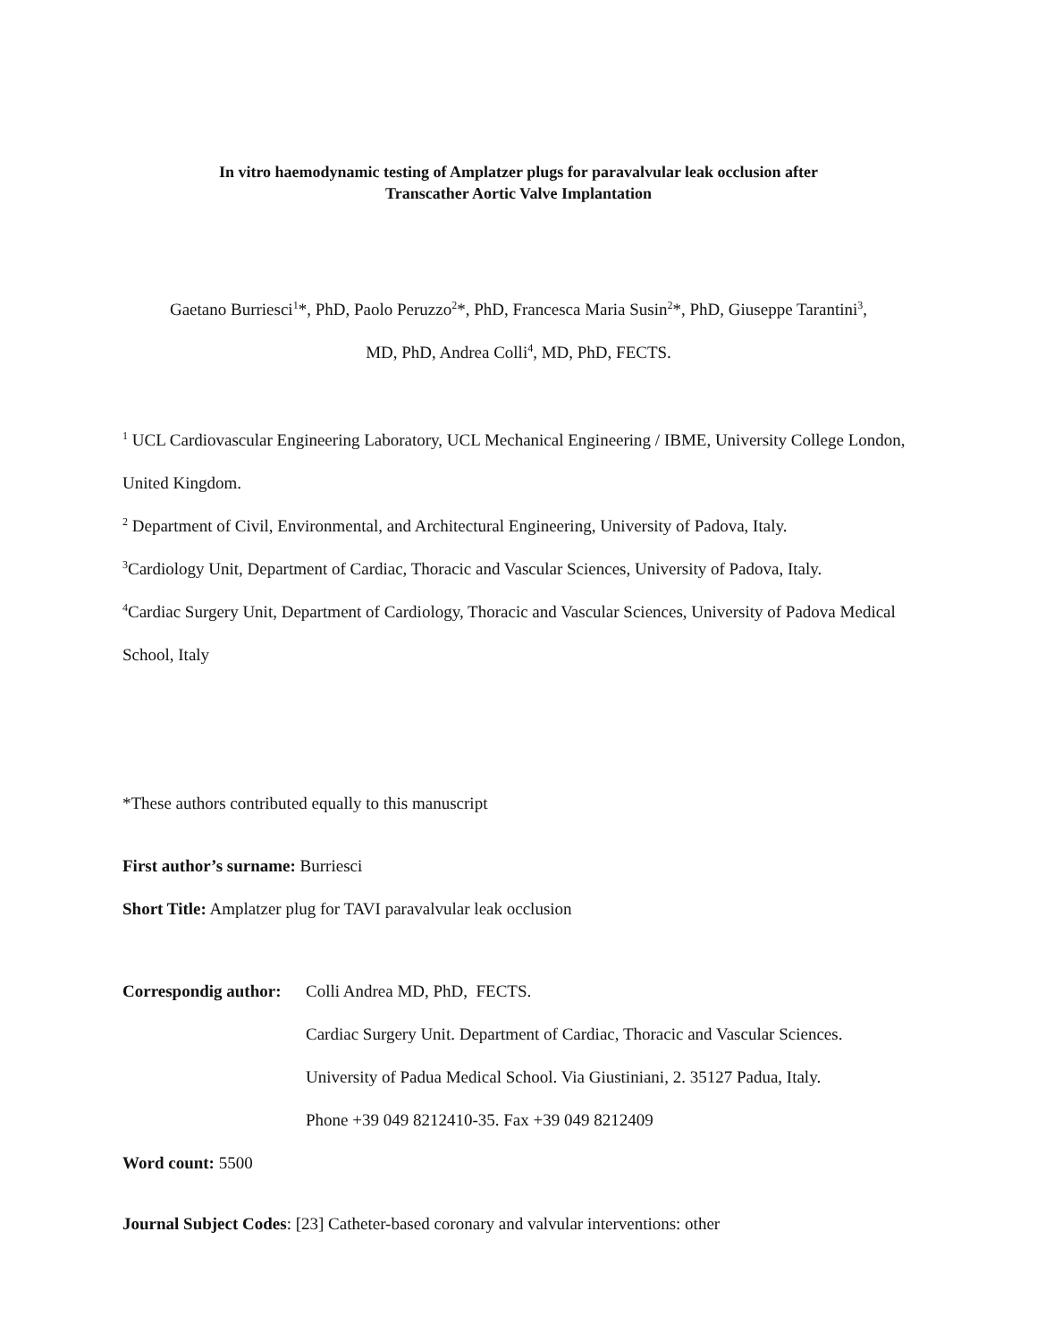In vitro haemodynamic testing of Amplatzer plugs for paravalvular leak occlusion after
Transcather Aortic Valve Implantation
Gaetano Burriesci<sup>1</sup>*, PhD, Paolo Peruzzo<sup>2</sup>*, PhD, Francesca Maria Susin<sup>2</sup>*, PhD, Giuseppe Tarantini<sup>3</sup>,
MD, PhD, Andrea Colli<sup>4</sup>, MD, PhD, FECTS.
<sup>1</sup> UCL Cardiovascular Engineering Laboratory, UCL Mechanical Engineering / IBME, University College London, United Kingdom.
<sup>2</sup> Department of Civil, Environmental, and Architectural Engineering, University of Padova, Italy.
<sup>3</sup> Cardiology Unit, Department of Cardiac, Thoracic and Vascular Sciences, University of Padova, Italy.
<sup>4</sup> Cardiac Surgery Unit, Department of Cardiology, Thoracic and Vascular Sciences, University of Padova Medical School, Italy
*These authors contributed equally to this manuscript
First author’s surname: Burriesci
Short Title: Amplatzer plug for TAVI paravalvular leak occlusion
Correspondig author:
Colli Andrea MD, PhD, FECTS.
Cardiac Surgery Unit. Department of Cardiac, Thoracic and Vascular Sciences.
University of Padua Medical School. Via Giustiniani, 2. 35127 Padua, Italy.
Phone +39 049 8212410-35. Fax +39 049 8212409
Word count: 5500
Journal Subject Codes: [23] Catheter-based coronary and valvular interventions: other